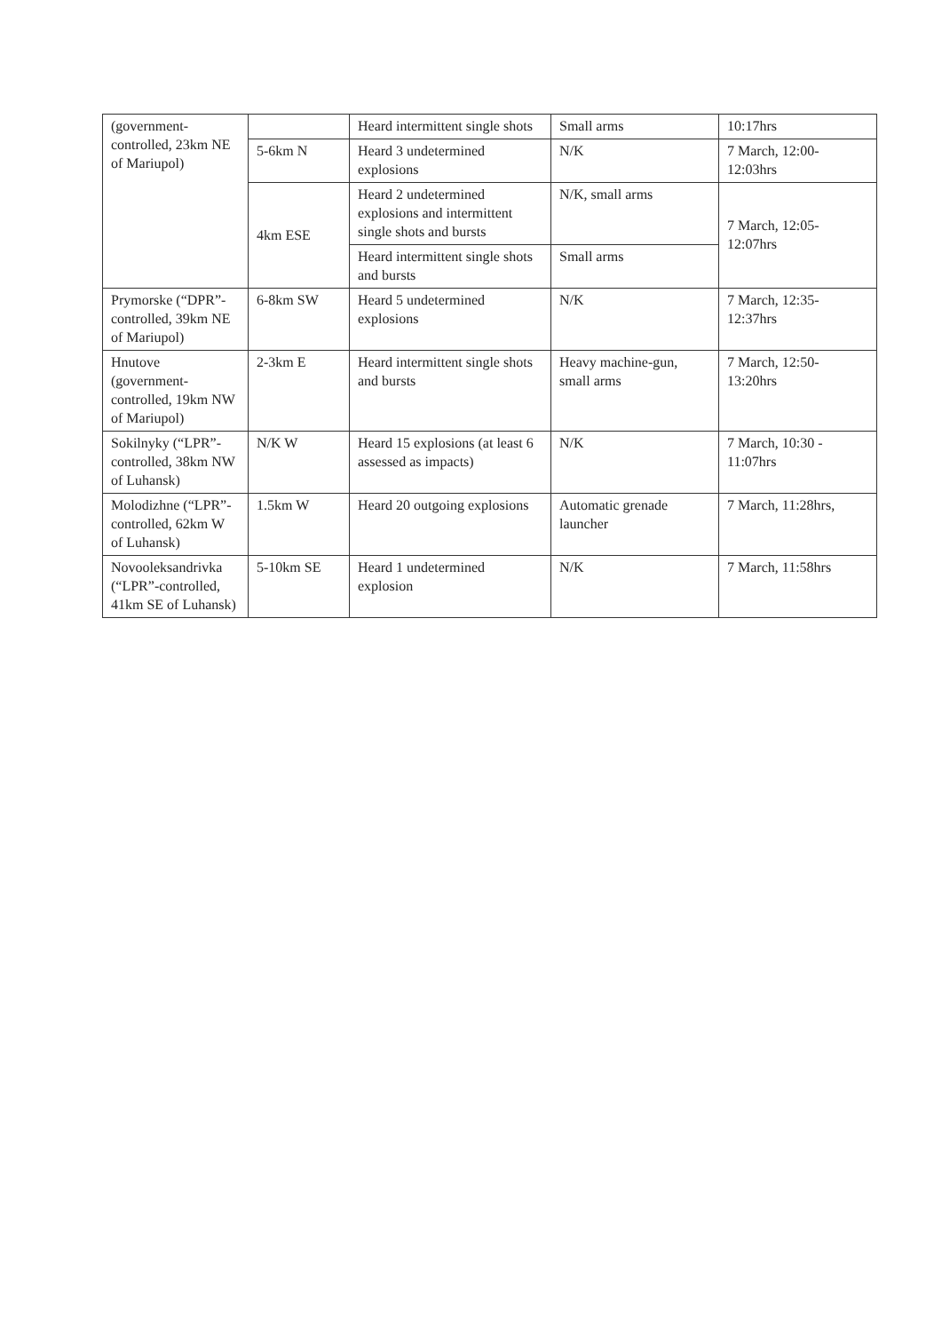| (government-controlled, 23km NE of Mariupol) | | Heard intermittent single shots | Small arms | 10:17hrs |
| | 5-6km N | Heard 3 undetermined explosions | N/K | 7 March, 12:00-12:03hrs |
| | 4km ESE | Heard 2 undetermined explosions and intermittent single shots and bursts | N/K, small arms | 7 March, 12:05-12:07hrs |
| | | Heard intermittent single shots and bursts | Small arms | |
| Prymorske (“DPR”-controlled, 39km NE of Mariupol) | 6-8km SW | Heard 5 undetermined explosions | N/K | 7 March, 12:35-12:37hrs |
| Hnutove (government-controlled, 19km NW of Mariupol) | 2-3km E | Heard intermittent single shots and bursts | Heavy machine-gun, small arms | 7 March, 12:50-13:20hrs |
| Sokilnyky (“LPR”-controlled, 38km NW of Luhansk) | N/K W | Heard 15 explosions (at least 6 assessed as impacts) | N/K | 7 March, 10:30 - 11:07hrs |
| Molodizhne (“LPR”-controlled, 62km W of Luhansk) | 1.5km W | Heard 20 outgoing explosions | Automatic grenade launcher | 7 March, 11:28hrs, |
| Novooleksandrivka (“LPR”-controlled, 41km SE of Luhansk) | 5-10km SE | Heard 1 undetermined explosion | N/K | 7 March, 11:58hrs |